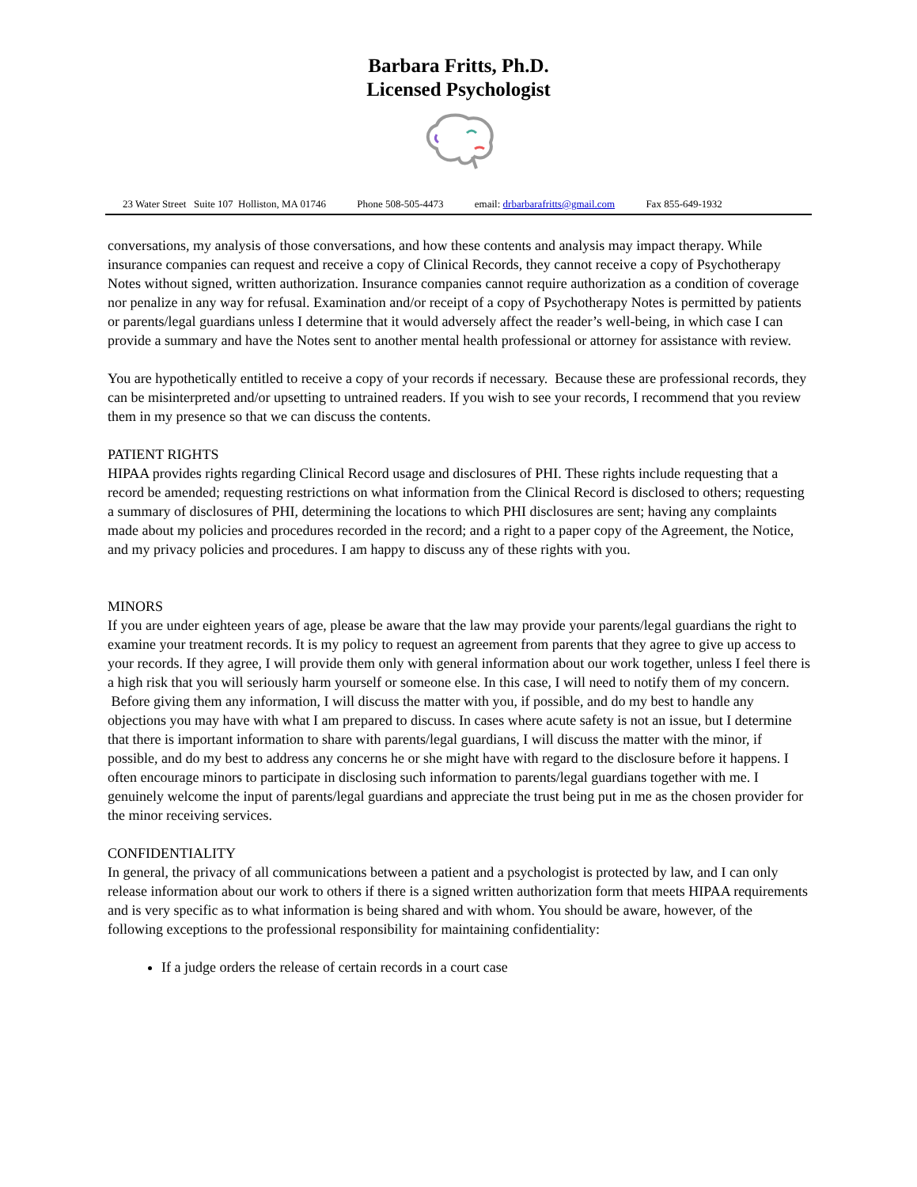Barbara Fritts, Ph.D.
Licensed Psychologist
23 Water Street Suite 107 Holliston, MA 01746 Phone 508-505-4473 email: drbarbarafritts@gmail.com Fax 855-649-1932
conversations, my analysis of those conversations, and how these contents and analysis may impact therapy. While insurance companies can request and receive a copy of Clinical Records, they cannot receive a copy of Psychotherapy Notes without signed, written authorization. Insurance companies cannot require authorization as a condition of coverage nor penalize in any way for refusal. Examination and/or receipt of a copy of Psychotherapy Notes is permitted by patients or parents/legal guardians unless I determine that it would adversely affect the reader’s well-being, in which case I can provide a summary and have the Notes sent to another mental health professional or attorney for assistance with review.
You are hypothetically entitled to receive a copy of your records if necessary. Because these are professional records, they can be misinterpreted and/or upsetting to untrained readers. If you wish to see your records, I recommend that you review them in my presence so that we can discuss the contents.
PATIENT RIGHTS
HIPAA provides rights regarding Clinical Record usage and disclosures of PHI. These rights include requesting that a record be amended; requesting restrictions on what information from the Clinical Record is disclosed to others; requesting a summary of disclosures of PHI, determining the locations to which PHI disclosures are sent; having any complaints made about my policies and procedures recorded in the record; and a right to a paper copy of the Agreement, the Notice, and my privacy policies and procedures. I am happy to discuss any of these rights with you.
MINORS
If you are under eighteen years of age, please be aware that the law may provide your parents/legal guardians the right to examine your treatment records. It is my policy to request an agreement from parents that they agree to give up access to your records. If they agree, I will provide them only with general information about our work together, unless I feel there is a high risk that you will seriously harm yourself or someone else. In this case, I will need to notify them of my concern. Before giving them any information, I will discuss the matter with you, if possible, and do my best to handle any objections you may have with what I am prepared to discuss. In cases where acute safety is not an issue, but I determine that there is important information to share with parents/legal guardians, I will discuss the matter with the minor, if possible, and do my best to address any concerns he or she might have with regard to the disclosure before it happens. I often encourage minors to participate in disclosing such information to parents/legal guardians together with me. I genuinely welcome the input of parents/legal guardians and appreciate the trust being put in me as the chosen provider for the minor receiving services.
CONFIDENTIALITY
In general, the privacy of all communications between a patient and a psychologist is protected by law, and I can only release information about our work to others if there is a signed written authorization form that meets HIPAA requirements and is very specific as to what information is being shared and with whom. You should be aware, however, of the following exceptions to the professional responsibility for maintaining confidentiality:
If a judge orders the release of certain records in a court case